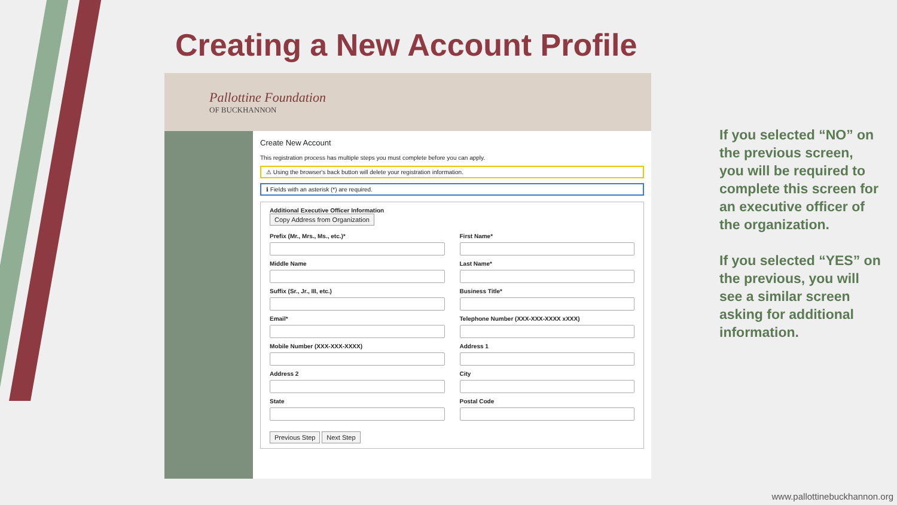Creating a New Account Profile
Pallottine Foundation
OF BUCKHANNON
Create New Account
This registration process has multiple steps you must complete before you can apply.
⚠ Using the browser's back button will delete your registration information.
ℹ Fields with an asterisk (*) are required.
Additional Executive Officer Information
Copy Address from Organization
Prefix (Mr., Mrs., Ms., etc.)*
First Name*
Middle Name
Last Name*
Suffix (Sr., Jr., III, etc.)
Business Title*
Email*
Telephone Number (XXX-XXX-XXXX xXXX)
Mobile Number (XXX-XXX-XXXX)
Address 1
Address 2
City
State
Postal Code
Previous Step Next Step
If you selected “NO” on the previous screen, you will be required to complete this screen for an executive officer of the organization.
If you selected “YES” on the previous, you will see a similar screen asking for additional information.
www.pallottinebuckhannon.org